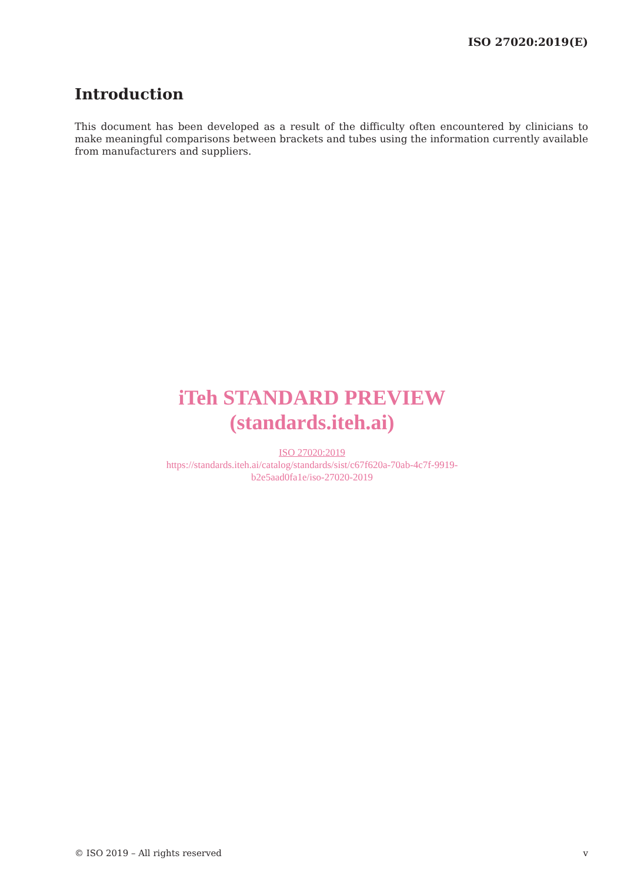ISO 27020:2019(E)
Introduction
This document has been developed as a result of the difficulty often encountered by clinicians to make meaningful comparisons between brackets and tubes using the information currently available from manufacturers and suppliers.
iTeh STANDARD PREVIEW
(standards.iteh.ai)
ISO 27020:2019
https://standards.iteh.ai/catalog/standards/sist/c67f620a-70ab-4c7f-9919-
b2e5aad0fa1e/iso-27020-2019
© ISO 2019 – All rights reserved v